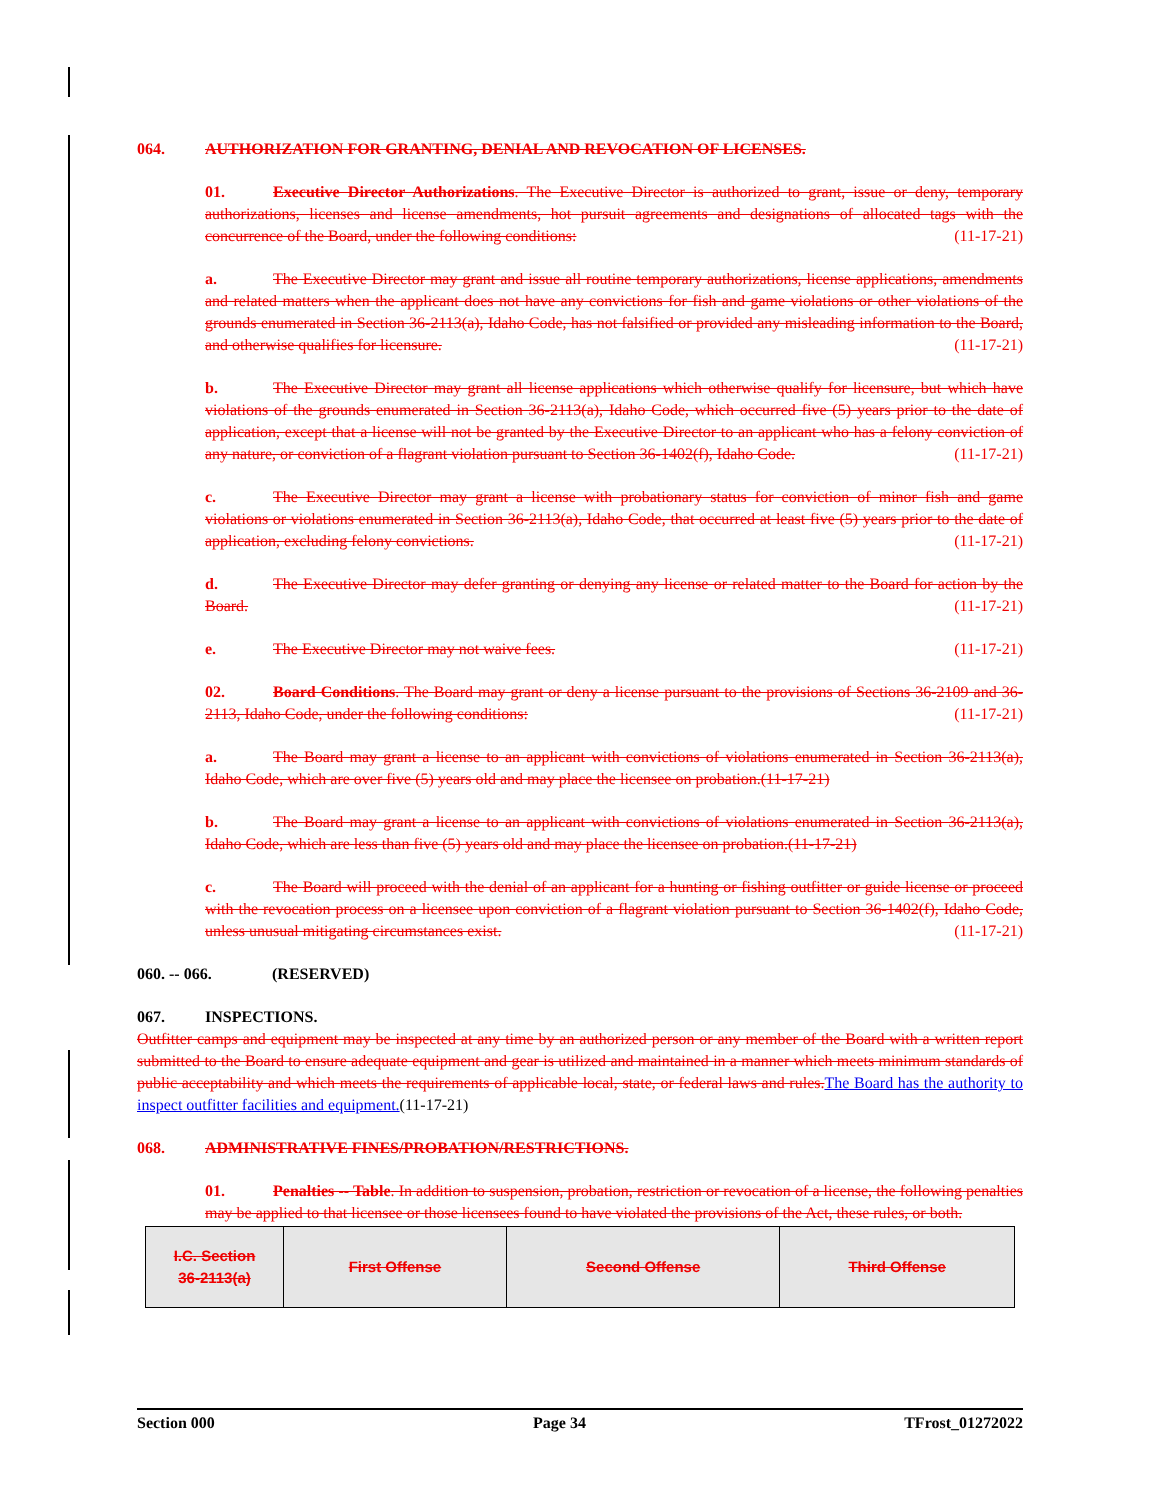064. AUTHORIZATION FOR GRANTING, DENIAL AND REVOCATION OF LICENSES.
01. Executive Director Authorizations. The Executive Director is authorized to grant, issue or deny, temporary authorizations, licenses and license amendments, hot pursuit agreements and designations of allocated tags with the concurrence of the Board, under the following conditions: (11-17-21)
a. The Executive Director may grant and issue all routine temporary authorizations, license applications, amendments and related matters when the applicant does not have any convictions for fish and game violations or other violations of the grounds enumerated in Section 36-2113(a), Idaho Code, has not falsified or provided any misleading information to the Board, and otherwise qualifies for licensure. (11-17-21)
b. The Executive Director may grant all license applications which otherwise qualify for licensure, but which have violations of the grounds enumerated in Section 36-2113(a), Idaho Code, which occurred five (5) years prior to the date of application, except that a license will not be granted by the Executive Director to an applicant who has a felony conviction of any nature, or conviction of a flagrant violation pursuant to Section 36-1402(f), Idaho Code. (11-17-21)
c. The Executive Director may grant a license with probationary status for conviction of minor fish and game violations or violations enumerated in Section 36-2113(a), Idaho Code, that occurred at least five (5) years prior to the date of application, excluding felony convictions. (11-17-21)
d. The Executive Director may defer granting or denying any license or related matter to the Board for action by the Board. (11-17-21)
e. The Executive Director may not waive fees. (11-17-21)
02. Board Conditions. The Board may grant or deny a license pursuant to the provisions of Sections 36-2109 and 36-2113, Idaho Code, under the following conditions: (11-17-21)
a. The Board may grant a license to an applicant with convictions of violations enumerated in Section 36-2113(a), Idaho Code, which are over five (5) years old and may place the licensee on probation.(11-17-21)
b. The Board may grant a license to an applicant with convictions of violations enumerated in Section 36-2113(a), Idaho Code, which are less than five (5) years old and may place the licensee on probation.(11-17-21)
c. The Board will proceed with the denial of an applicant for a hunting or fishing outfitter or guide license or proceed with the revocation process on a licensee upon conviction of a flagrant violation pursuant to Section 36-1402(f), Idaho Code, unless unusual mitigating circumstances exist. (11-17-21)
060. -- 066. (RESERVED)
067. INSPECTIONS.
Outfitter camps and equipment may be inspected at any time by an authorized person or any member of the Board with a written report submitted to the Board to ensure adequate equipment and gear is utilized and maintained in a manner which meets minimum standards of public acceptability and which meets the requirements of applicable local, state, or federal laws and rules. The Board has the authority to inspect outfitter facilities and equipment.(11-17-21)
068. ADMINISTRATIVE FINES/PROBATION/RESTRICTIONS.
01. Penalties -- Table. In addition to suspension, probation, restriction or revocation of a license, the following penalties may be applied to that licensee or those licensees found to have violated the provisions of the Act, these rules, or both.
| I.C. Section 36-2113(a) | First Offense | Second Offense | Third Offense |
Section 000 Page 34 TFrost_01272022